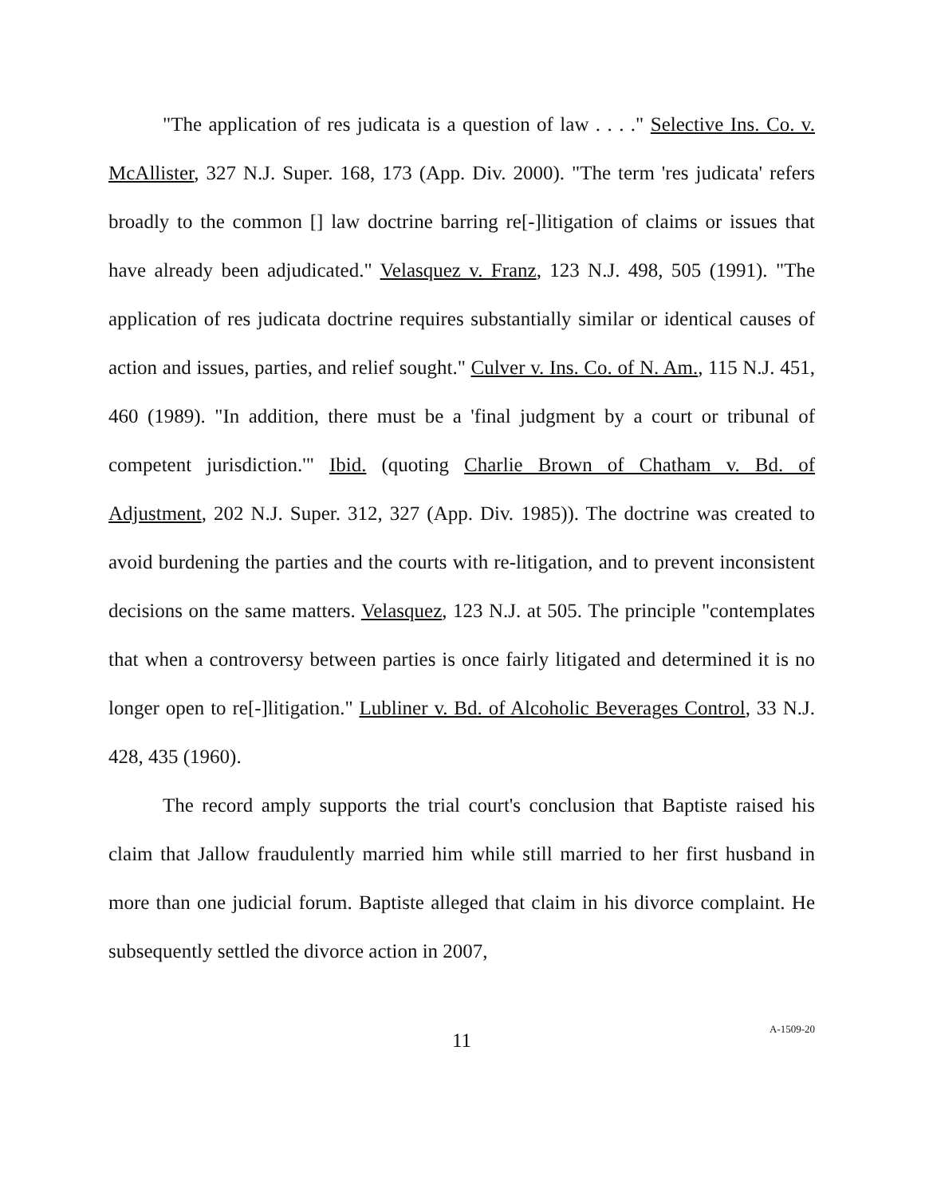"The application of res judicata is a question of law . . . ." Selective Ins. Co. v. McAllister, 327 N.J. Super. 168, 173 (App. Div. 2000). "The term 'res judicata' refers broadly to the common [] law doctrine barring re[-]litigation of claims or issues that have already been adjudicated." Velasquez v. Franz, 123 N.J. 498, 505 (1991). "The application of res judicata doctrine requires substantially similar or identical causes of action and issues, parties, and relief sought." Culver v. Ins. Co. of N. Am., 115 N.J. 451, 460 (1989). "In addition, there must be a 'final judgment by a court or tribunal of competent jurisdiction.'" Ibid. (quoting Charlie Brown of Chatham v. Bd. of Adjustment, 202 N.J. Super. 312, 327 (App. Div. 1985)). The doctrine was created to avoid burdening the parties and the courts with re-litigation, and to prevent inconsistent decisions on the same matters. Velasquez, 123 N.J. at 505. The principle "contemplates that when a controversy between parties is once fairly litigated and determined it is no longer open to re[-]litigation." Lubliner v. Bd. of Alcoholic Beverages Control, 33 N.J. 428, 435 (1960).
The record amply supports the trial court's conclusion that Baptiste raised his claim that Jallow fraudulently married him while still married to her first husband in more than one judicial forum. Baptiste alleged that claim in his divorce complaint. He subsequently settled the divorce action in 2007,
11
A-1509-20